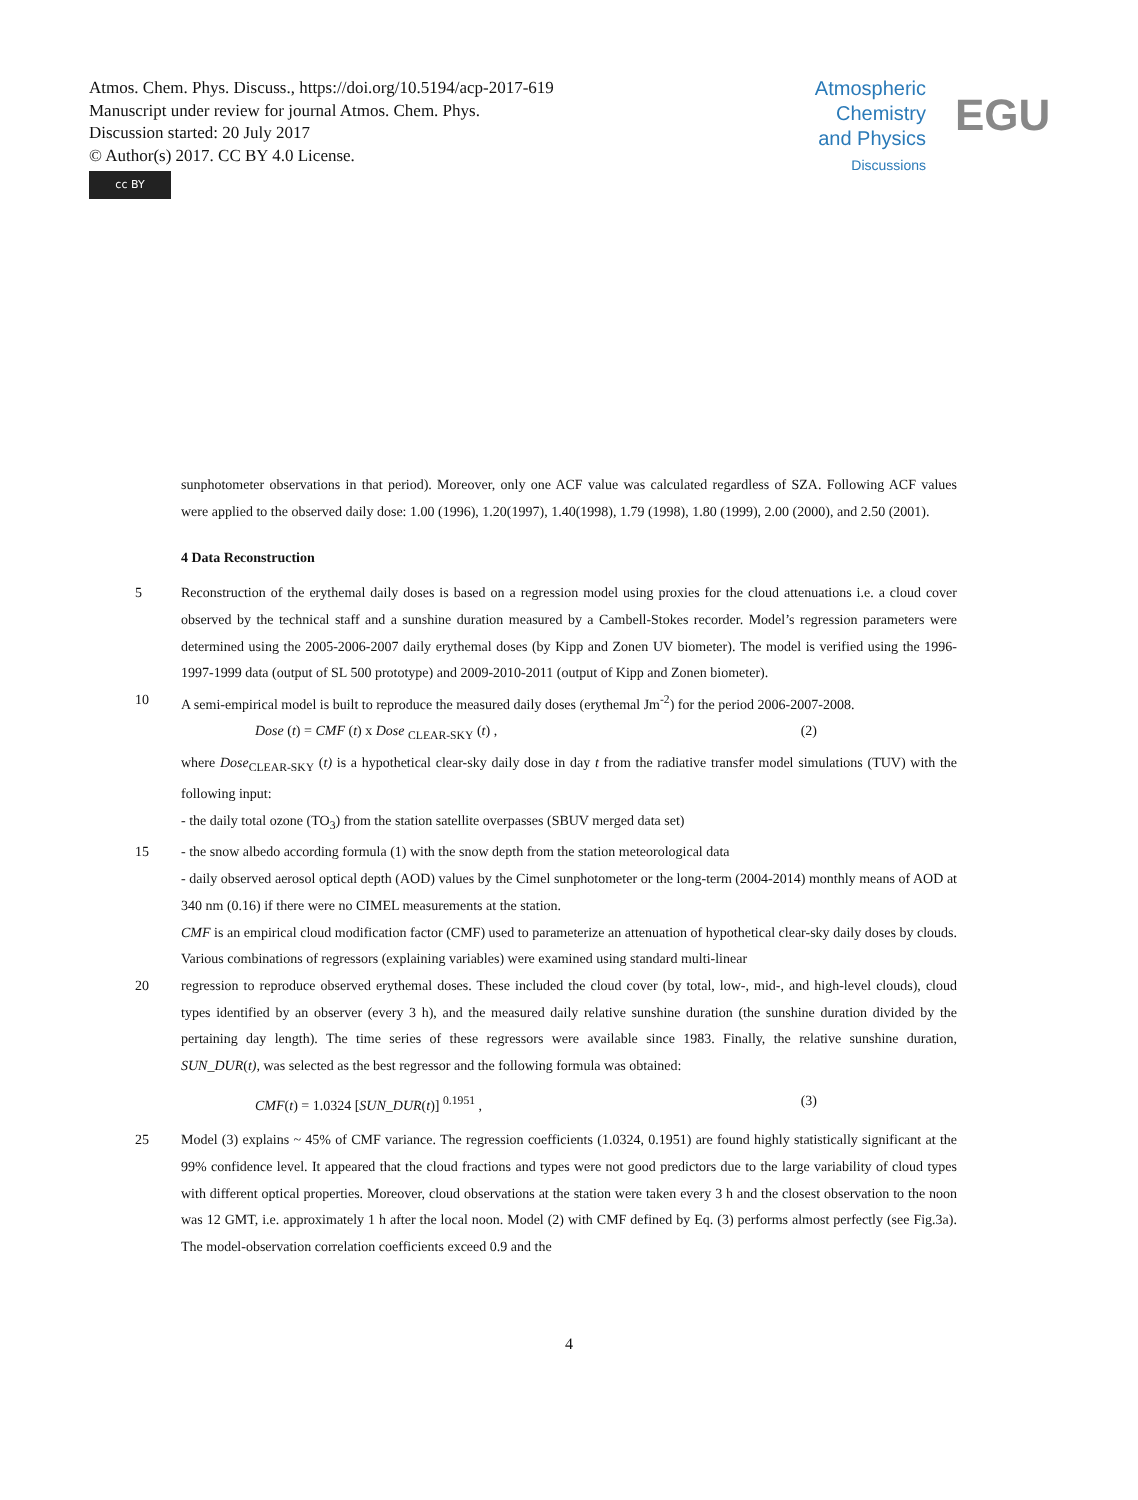Atmos. Chem. Phys. Discuss., https://doi.org/10.5194/acp-2017-619
Manuscript under review for journal Atmos. Chem. Phys.
Discussion started: 20 July 2017
© Author(s) 2017. CC BY 4.0 License.
cc BY
Atmospheric
Chemistry
and Physics
Discussions
EGU
sunphotometer observations in that period). Moreover, only one ACF value was calculated regardless of SZA. Following ACF values were applied to the observed daily dose: 1.00 (1996), 1.20(1997), 1.40(1998), 1.79 (1998), 1.80 (1999), 2.00 (2000), and 2.50 (2001).
4 Data Reconstruction
5 Reconstruction of the erythemal daily doses is based on a regression model using proxies for the cloud attenuations i.e. a cloud cover observed by the technical staff and a sunshine duration measured by a Cambell-Stokes recorder. Model’s regression parameters were determined using the 2005-2006-2007 daily erythemal doses (by Kipp and Zonen UV biometer). The model is verified using the 1996-1997-1999 data (output of SL 500 prototype) and 2009-2010-2011 (output of Kipp and Zonen biometer).
10 A semi-empirical model is built to reproduce the measured daily doses (erythemal Jm<sup>-2</sup>) for the period 2006-2007-2008.
Dose (t) = CMF (t) x Dose <sub>CLEAR-SKY</sub> (t) , (2)
where Dose<sub>CLEAR-SKY</sub> (t) is a hypothetical clear-sky daily dose in day t from the radiative transfer model simulations (TUV) with the following input:
- the daily total ozone (TO<sub>3</sub>) from the station satellite overpasses (SBUV merged data set)
15 - the snow albedo according formula (1) with the snow depth from the station meteorological data
- daily observed aerosol optical depth (AOD) values by the Cimel sunphotometer or the long-term (2004-2014) monthly means of AOD at 340 nm (0.16) if there were no CIMEL measurements at the station.
CMF is an empirical cloud modification factor (CMF) used to parameterize an attenuation of hypothetical clear-sky daily doses by clouds. Various combinations of regressors (explaining variables) were examined using standard multi-linear
20 regression to reproduce observed erythemal doses. These included the cloud cover (by total, low-, mid-, and high-level clouds), cloud types identified by an observer (every 3 h), and the measured daily relative sunshine duration (the sunshine duration divided by the pertaining day length). The time series of these regressors were available since 1983. Finally, the relative sunshine duration, SUN_DUR(t), was selected as the best regressor and the following formula was obtained:
CMF(t) = 1.0324 [SUN_DUR(t)] <sup>0.1951</sup> , (3)
25 Model (3) explains ~ 45% of CMF variance. The regression coefficients (1.0324, 0.1951) are found highly statistically significant at the 99% confidence level. It appeared that the cloud fractions and types were not good predictors due to the large variability of cloud types with different optical properties. Moreover, cloud observations at the station were taken every 3 h and the closest observation to the noon was 12 GMT, i.e. approximately 1 h after the local noon. Model (2) with CMF defined by Eq. (3) performs almost perfectly (see Fig.3a). The model-observation correlation coefficients exceed 0.9 and the
4